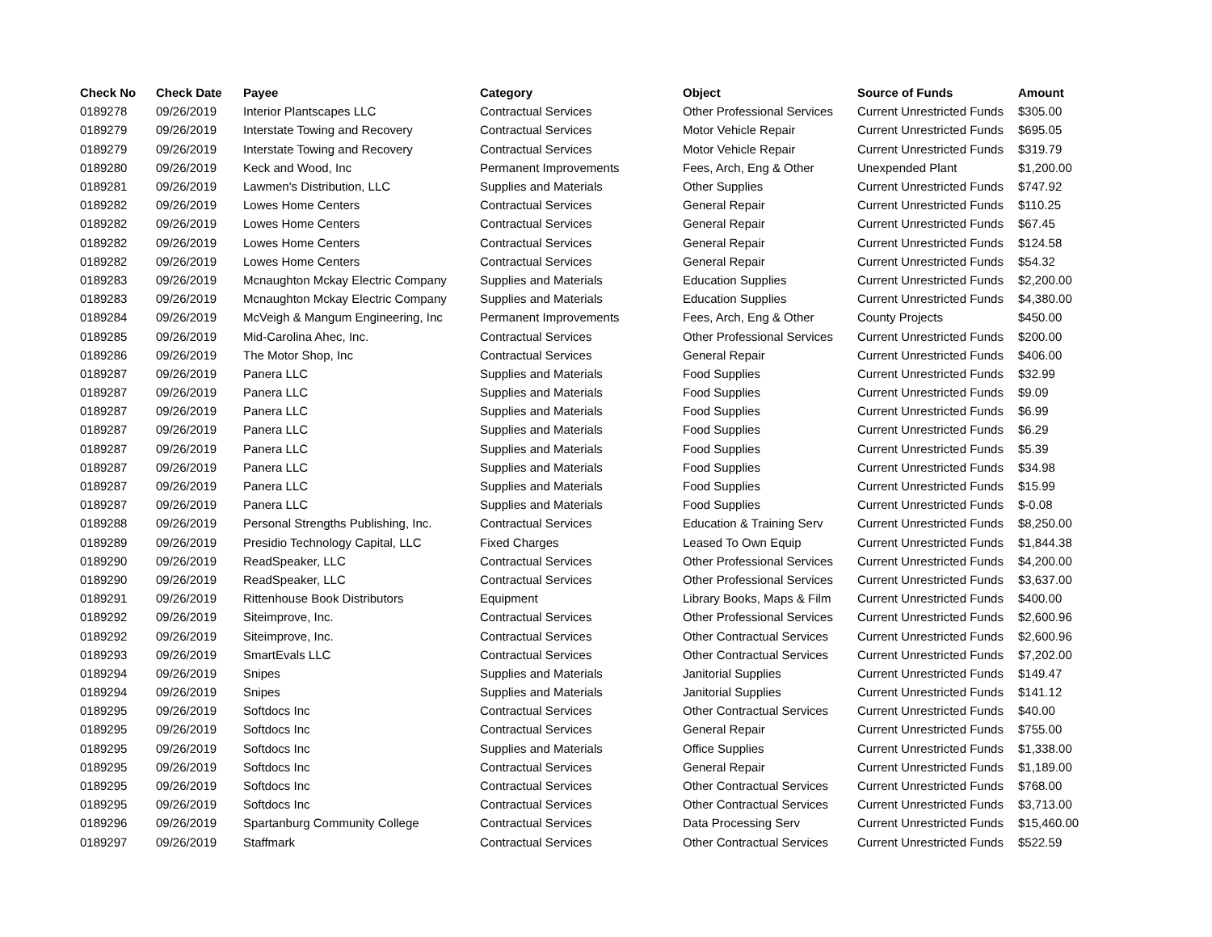| Check No | Check Date | Payee | Category | Object | Source of Funds | Amount |
| --- | --- | --- | --- | --- | --- | --- |
| 0189278 | 09/26/2019 | Interior Plantscapes LLC | Contractual Services | Other Professional Services | Current Unrestricted Funds | $305.00 |
| 0189279 | 09/26/2019 | Interstate Towing and Recovery | Contractual Services | Motor Vehicle Repair | Current Unrestricted Funds | $695.05 |
| 0189279 | 09/26/2019 | Interstate Towing and Recovery | Contractual Services | Motor Vehicle Repair | Current Unrestricted Funds | $319.79 |
| 0189280 | 09/26/2019 | Keck and Wood, Inc | Permanent Improvements | Fees, Arch, Eng & Other | Unexpended Plant | $1,200.00 |
| 0189281 | 09/26/2019 | Lawmen's Distribution, LLC | Supplies and Materials | Other Supplies | Current Unrestricted Funds | $747.92 |
| 0189282 | 09/26/2019 | Lowes Home Centers | Contractual Services | General Repair | Current Unrestricted Funds | $110.25 |
| 0189282 | 09/26/2019 | Lowes Home Centers | Contractual Services | General Repair | Current Unrestricted Funds | $67.45 |
| 0189282 | 09/26/2019 | Lowes Home Centers | Contractual Services | General Repair | Current Unrestricted Funds | $124.58 |
| 0189282 | 09/26/2019 | Lowes Home Centers | Contractual Services | General Repair | Current Unrestricted Funds | $54.32 |
| 0189283 | 09/26/2019 | Mcnaughton Mckay Electric Company | Supplies and Materials | Education Supplies | Current Unrestricted Funds | $2,200.00 |
| 0189283 | 09/26/2019 | Mcnaughton Mckay Electric Company | Supplies and Materials | Education Supplies | Current Unrestricted Funds | $4,380.00 |
| 0189284 | 09/26/2019 | McVeigh & Mangum Engineering, Inc | Permanent Improvements | Fees, Arch, Eng & Other | County Projects | $450.00 |
| 0189285 | 09/26/2019 | Mid-Carolina Ahec, Inc. | Contractual Services | Other Professional Services | Current Unrestricted Funds | $200.00 |
| 0189286 | 09/26/2019 | The Motor Shop, Inc | Contractual Services | General Repair | Current Unrestricted Funds | $406.00 |
| 0189287 | 09/26/2019 | Panera LLC | Supplies and Materials | Food Supplies | Current Unrestricted Funds | $32.99 |
| 0189287 | 09/26/2019 | Panera LLC | Supplies and Materials | Food Supplies | Current Unrestricted Funds | $9.09 |
| 0189287 | 09/26/2019 | Panera LLC | Supplies and Materials | Food Supplies | Current Unrestricted Funds | $6.99 |
| 0189287 | 09/26/2019 | Panera LLC | Supplies and Materials | Food Supplies | Current Unrestricted Funds | $6.29 |
| 0189287 | 09/26/2019 | Panera LLC | Supplies and Materials | Food Supplies | Current Unrestricted Funds | $5.39 |
| 0189287 | 09/26/2019 | Panera LLC | Supplies and Materials | Food Supplies | Current Unrestricted Funds | $34.98 |
| 0189287 | 09/26/2019 | Panera LLC | Supplies and Materials | Food Supplies | Current Unrestricted Funds | $15.99 |
| 0189287 | 09/26/2019 | Panera LLC | Supplies and Materials | Food Supplies | Current Unrestricted Funds | $-0.08 |
| 0189288 | 09/26/2019 | Personal Strengths Publishing, Inc. | Contractual Services | Education & Training Serv | Current Unrestricted Funds | $8,250.00 |
| 0189289 | 09/26/2019 | Presidio Technology Capital, LLC | Fixed Charges | Leased To Own Equip | Current Unrestricted Funds | $1,844.38 |
| 0189290 | 09/26/2019 | ReadSpeaker, LLC | Contractual Services | Other Professional Services | Current Unrestricted Funds | $4,200.00 |
| 0189290 | 09/26/2019 | ReadSpeaker, LLC | Contractual Services | Other Professional Services | Current Unrestricted Funds | $3,637.00 |
| 0189291 | 09/26/2019 | Rittenhouse Book Distributors | Equipment | Library Books, Maps & Film | Current Unrestricted Funds | $400.00 |
| 0189292 | 09/26/2019 | Siteimprove, Inc. | Contractual Services | Other Professional Services | Current Unrestricted Funds | $2,600.96 |
| 0189292 | 09/26/2019 | Siteimprove, Inc. | Contractual Services | Other Contractual Services | Current Unrestricted Funds | $2,600.96 |
| 0189293 | 09/26/2019 | SmartEvals LLC | Contractual Services | Other Contractual Services | Current Unrestricted Funds | $7,202.00 |
| 0189294 | 09/26/2019 | Snipes | Supplies and Materials | Janitorial Supplies | Current Unrestricted Funds | $149.47 |
| 0189294 | 09/26/2019 | Snipes | Supplies and Materials | Janitorial Supplies | Current Unrestricted Funds | $141.12 |
| 0189295 | 09/26/2019 | Softdocs Inc | Contractual Services | Other Contractual Services | Current Unrestricted Funds | $40.00 |
| 0189295 | 09/26/2019 | Softdocs Inc | Contractual Services | General Repair | Current Unrestricted Funds | $755.00 |
| 0189295 | 09/26/2019 | Softdocs Inc | Supplies and Materials | Office Supplies | Current Unrestricted Funds | $1,338.00 |
| 0189295 | 09/26/2019 | Softdocs Inc | Contractual Services | General Repair | Current Unrestricted Funds | $1,189.00 |
| 0189295 | 09/26/2019 | Softdocs Inc | Contractual Services | Other Contractual Services | Current Unrestricted Funds | $768.00 |
| 0189295 | 09/26/2019 | Softdocs Inc | Contractual Services | Other Contractual Services | Current Unrestricted Funds | $3,713.00 |
| 0189296 | 09/26/2019 | Spartanburg Community College | Contractual Services | Data Processing Serv | Current Unrestricted Funds | $15,460.00 |
| 0189297 | 09/26/2019 | Staffmark | Contractual Services | Other Contractual Services | Current Unrestricted Funds | $522.59 |